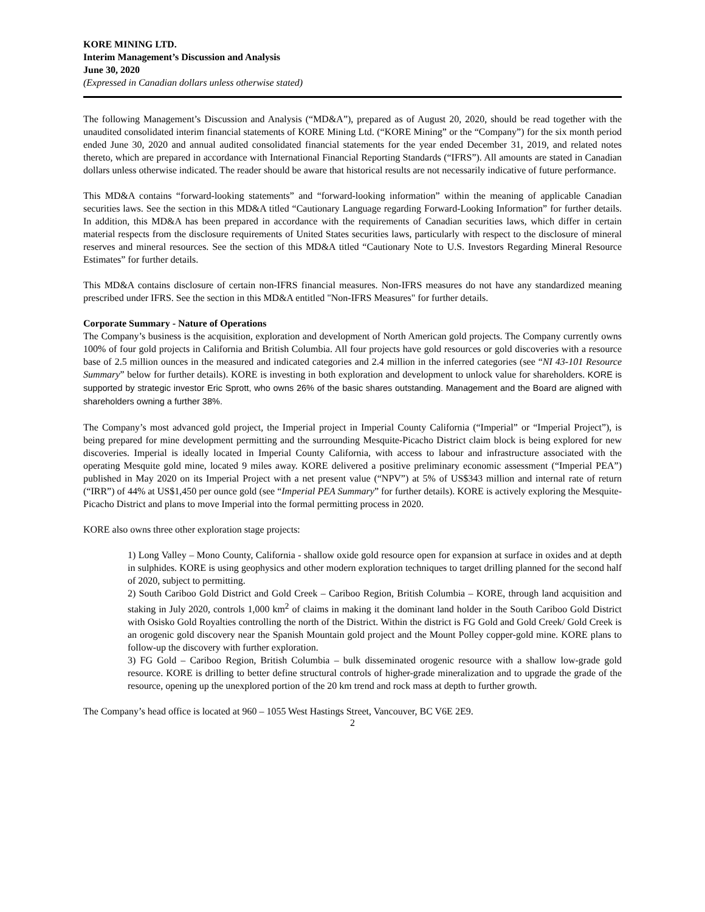KORE MINING LTD.
Interim Management’s Discussion and Analysis
June 30, 2020
(Expressed in Canadian dollars unless otherwise stated)
The following Management’s Discussion and Analysis (“MD&A”), prepared as of August 20, 2020, should be read together with the unaudited consolidated interim financial statements of KORE Mining Ltd. (“KORE Mining” or the “Company”) for the six month period ended June 30, 2020 and annual audited consolidated financial statements for the year ended December 31, 2019, and related notes thereto, which are prepared in accordance with International Financial Reporting Standards (“IFRS”). All amounts are stated in Canadian dollars unless otherwise indicated. The reader should be aware that historical results are not necessarily indicative of future performance.
This MD&A contains “forward-looking statements” and “forward-looking information” within the meaning of applicable Canadian securities laws. See the section in this MD&A titled “Cautionary Language regarding Forward-Looking Information” for further details. In addition, this MD&A has been prepared in accordance with the requirements of Canadian securities laws, which differ in certain material respects from the disclosure requirements of United States securities laws, particularly with respect to the disclosure of mineral reserves and mineral resources. See the section of this MD&A titled “Cautionary Note to U.S. Investors Regarding Mineral Resource Estimates” for further details.
This MD&A contains disclosure of certain non-IFRS financial measures. Non-IFRS measures do not have any standardized meaning prescribed under IFRS. See the section in this MD&A entitled "Non-IFRS Measures" for further details.
Corporate Summary - Nature of Operations
The Company’s business is the acquisition, exploration and development of North American gold projects. The Company currently owns 100% of four gold projects in California and British Columbia. All four projects have gold resources or gold discoveries with a resource base of 2.5 million ounces in the measured and indicated categories and 2.4 million in the inferred categories (see “NI 43-101 Resource Summary” below for further details). KORE is investing in both exploration and development to unlock value for shareholders. KORE is supported by strategic investor Eric Sprott, who owns 26% of the basic shares outstanding. Management and the Board are aligned with shareholders owning a further 38%.
The Company’s most advanced gold project, the Imperial project in Imperial County California (“Imperial” or “Imperial Project”), is being prepared for mine development permitting and the surrounding Mesquite-Picacho District claim block is being explored for new discoveries. Imperial is ideally located in Imperial County California, with access to labour and infrastructure associated with the operating Mesquite gold mine, located 9 miles away. KORE delivered a positive preliminary economic assessment (“Imperial PEA”) published in May 2020 on its Imperial Project with a net present value (“NPV”) at 5% of US$343 million and internal rate of return (“IRR”) of 44% at US$1,450 per ounce gold (see “Imperial PEA Summary” for further details). KORE is actively exploring the Mesquite-Picacho District and plans to move Imperial into the formal permitting process in 2020.
KORE also owns three other exploration stage projects:
1) Long Valley – Mono County, California - shallow oxide gold resource open for expansion at surface in oxides and at depth in sulphides. KORE is using geophysics and other modern exploration techniques to target drilling planned for the second half of 2020, subject to permitting.
2) South Cariboo Gold District and Gold Creek – Cariboo Region, British Columbia – KORE, through land acquisition and staking in July 2020, controls 1,000 km<sup>2</sup> of claims in making it the dominant land holder in the South Cariboo Gold District with Osisko Gold Royalties controlling the north of the District. Within the district is FG Gold and Gold Creek/ Gold Creek is an orogenic gold discovery near the Spanish Mountain gold project and the Mount Polley copper-gold mine. KORE plans to follow-up the discovery with further exploration.
3) FG Gold – Cariboo Region, British Columbia – bulk disseminated orogenic resource with a shallow low-grade gold resource. KORE is drilling to better define structural controls of higher-grade mineralization and to upgrade the grade of the resource, opening up the unexplored portion of the 20 km trend and rock mass at depth to further growth.
The Company’s head office is located at 960 – 1055 West Hastings Street, Vancouver, BC V6E 2E9.
2